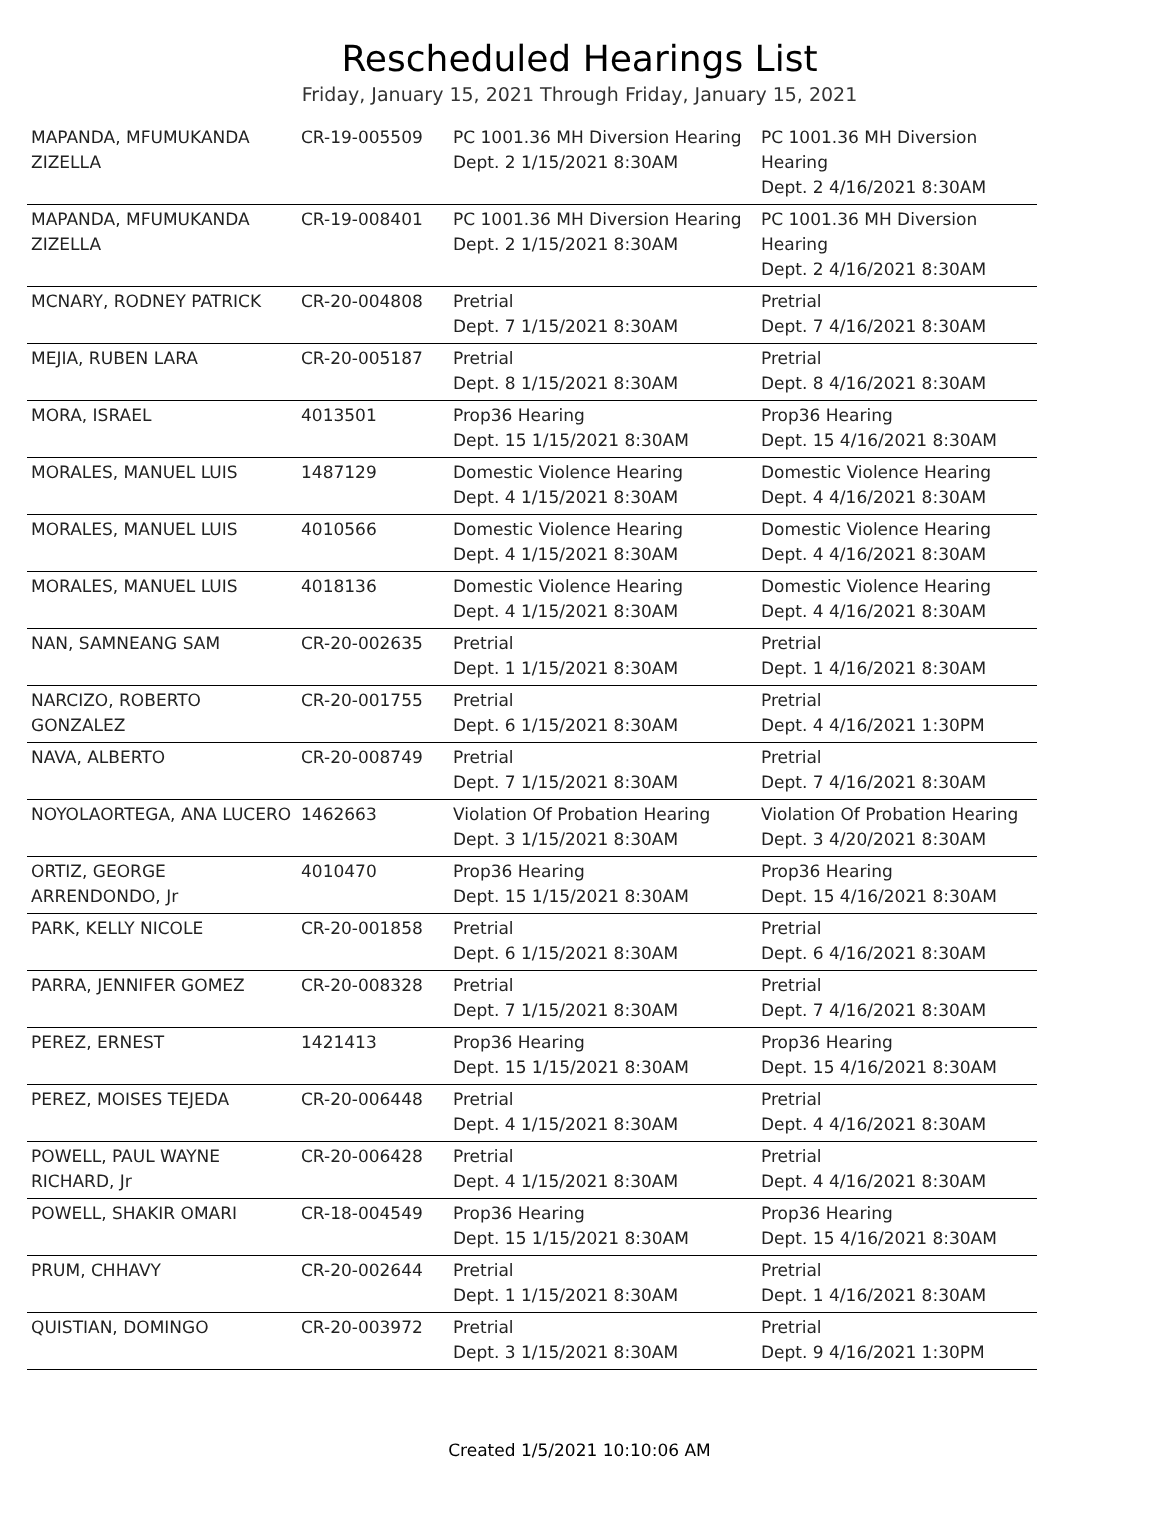Rescheduled Hearings List
Friday, January 15, 2021 Through Friday, January 15, 2021
| MAPANDA, MFUMUKANDA ZIZELLA | CR-19-005509 | PC 1001.36 MH Diversion Hearing Dept. 2 1/15/2021 8:30AM | PC 1001.36 MH Diversion Hearing Dept. 2 4/16/2021 8:30AM |
| MAPANDA, MFUMUKANDA ZIZELLA | CR-19-008401 | PC 1001.36 MH Diversion Hearing Dept. 2 1/15/2021 8:30AM | PC 1001.36 MH Diversion Hearing Dept. 2 4/16/2021 8:30AM |
| MCNARY, RODNEY PATRICK | CR-20-004808 | Pretrial Dept. 7 1/15/2021 8:30AM | Pretrial Dept. 7 4/16/2021 8:30AM |
| MEJIA, RUBEN LARA | CR-20-005187 | Pretrial Dept. 8 1/15/2021 8:30AM | Pretrial Dept. 8 4/16/2021 8:30AM |
| MORA, ISRAEL | 4013501 | Prop36 Hearing Dept. 15 1/15/2021 8:30AM | Prop36 Hearing Dept. 15 4/16/2021 8:30AM |
| MORALES, MANUEL LUIS | 1487129 | Domestic Violence Hearing Dept. 4 1/15/2021 8:30AM | Domestic Violence Hearing Dept. 4 4/16/2021 8:30AM |
| MORALES, MANUEL LUIS | 4010566 | Domestic Violence Hearing Dept. 4 1/15/2021 8:30AM | Domestic Violence Hearing Dept. 4 4/16/2021 8:30AM |
| MORALES, MANUEL LUIS | 4018136 | Domestic Violence Hearing Dept. 4 1/15/2021 8:30AM | Domestic Violence Hearing Dept. 4 4/16/2021 8:30AM |
| NAN, SAMNEANG SAM | CR-20-002635 | Pretrial Dept. 1 1/15/2021 8:30AM | Pretrial Dept. 1 4/16/2021 8:30AM |
| NARCIZO, ROBERTO GONZALEZ | CR-20-001755 | Pretrial Dept. 6 1/15/2021 8:30AM | Pretrial Dept. 4 4/16/2021 1:30PM |
| NAVA, ALBERTO | CR-20-008749 | Pretrial Dept. 7 1/15/2021 8:30AM | Pretrial Dept. 7 4/16/2021 8:30AM |
| NOYOLAORTEGA, ANA LUCERO | 1462663 | Violation Of Probation Hearing Dept. 3 1/15/2021 8:30AM | Violation Of Probation Hearing Dept. 3 4/20/2021 8:30AM |
| ORTIZ, GEORGE ARRENDONDO, Jr | 4010470 | Prop36 Hearing Dept. 15 1/15/2021 8:30AM | Prop36 Hearing Dept. 15 4/16/2021 8:30AM |
| PARK, KELLY NICOLE | CR-20-001858 | Pretrial Dept. 6 1/15/2021 8:30AM | Pretrial Dept. 6 4/16/2021 8:30AM |
| PARRA, JENNIFER GOMEZ | CR-20-008328 | Pretrial Dept. 7 1/15/2021 8:30AM | Pretrial Dept. 7 4/16/2021 8:30AM |
| PEREZ, ERNEST | 1421413 | Prop36 Hearing Dept. 15 1/15/2021 8:30AM | Prop36 Hearing Dept. 15 4/16/2021 8:30AM |
| PEREZ, MOISES TEJEDA | CR-20-006448 | Pretrial Dept. 4 1/15/2021 8:30AM | Pretrial Dept. 4 4/16/2021 8:30AM |
| POWELL, PAUL WAYNE RICHARD, Jr | CR-20-006428 | Pretrial Dept. 4 1/15/2021 8:30AM | Pretrial Dept. 4 4/16/2021 8:30AM |
| POWELL, SHAKIR OMARI | CR-18-004549 | Prop36 Hearing Dept. 15 1/15/2021 8:30AM | Prop36 Hearing Dept. 15 4/16/2021 8:30AM |
| PRUM, CHHAVY | CR-20-002644 | Pretrial Dept. 1 1/15/2021 8:30AM | Pretrial Dept. 1 4/16/2021 8:30AM |
| QUISTIAN, DOMINGO | CR-20-003972 | Pretrial Dept. 3 1/15/2021 8:30AM | Pretrial Dept. 9 4/16/2021 1:30PM |
Created 1/5/2021 10:10:06 AM